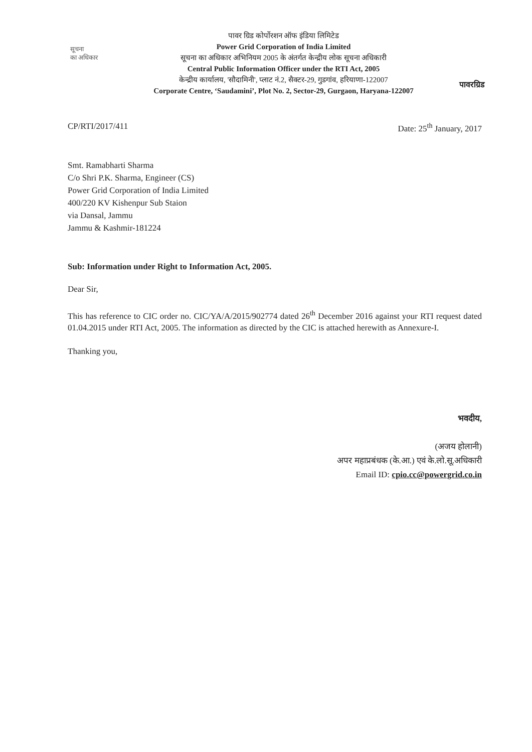सूचना
का अधिकार
पावर ग्रिड कोर्पोरशन ऑफ इंडिया लिमिटेड
Power Grid Corporation of India Limited
सूचना का अधिकार अभिनियम 2005 के अंतर्गत केन्द्रीय लोक सूचना अधिकारी
Central Public Information Officer under the RTI Act, 2005
केन्द्रीय कार्यालय, 'सौदामिनी', प्लाट नं.2, सैक्टर-29, गुडगांव, हरियाणा-122007
Corporate Centre, ‘Saudamini’, Plot No. 2, Sector-29, Gurgaon, Haryana-122007
पावरग्रिड
CP/RTI/2017/411 Date: 25<sup>th</sup> January, 2017
Smt. Ramabharti Sharma
C/o Shri P.K. Sharma, Engineer (CS)
Power Grid Corporation of India Limited
400/220 KV Kishenpur Sub Staion
via Dansal, Jammu
Jammu & Kashmir-181224
Sub: Information under Right to Information Act, 2005.
Dear Sir,
This has reference to CIC order no. CIC/YA/A/2015/902774 dated 26<sup>th</sup> December 2016 against your RTI request dated 01.04.2015 under RTI Act, 2005. The information as directed by the CIC is attached herewith as Annexure-I.
Thanking you,
भवदीय,
(अजय होलानी)
अपर महाप्रबंधक (के.आ.) एवं के.लो.सू.अधिकारी
Email ID: cpio.cc@powergrid.co.in